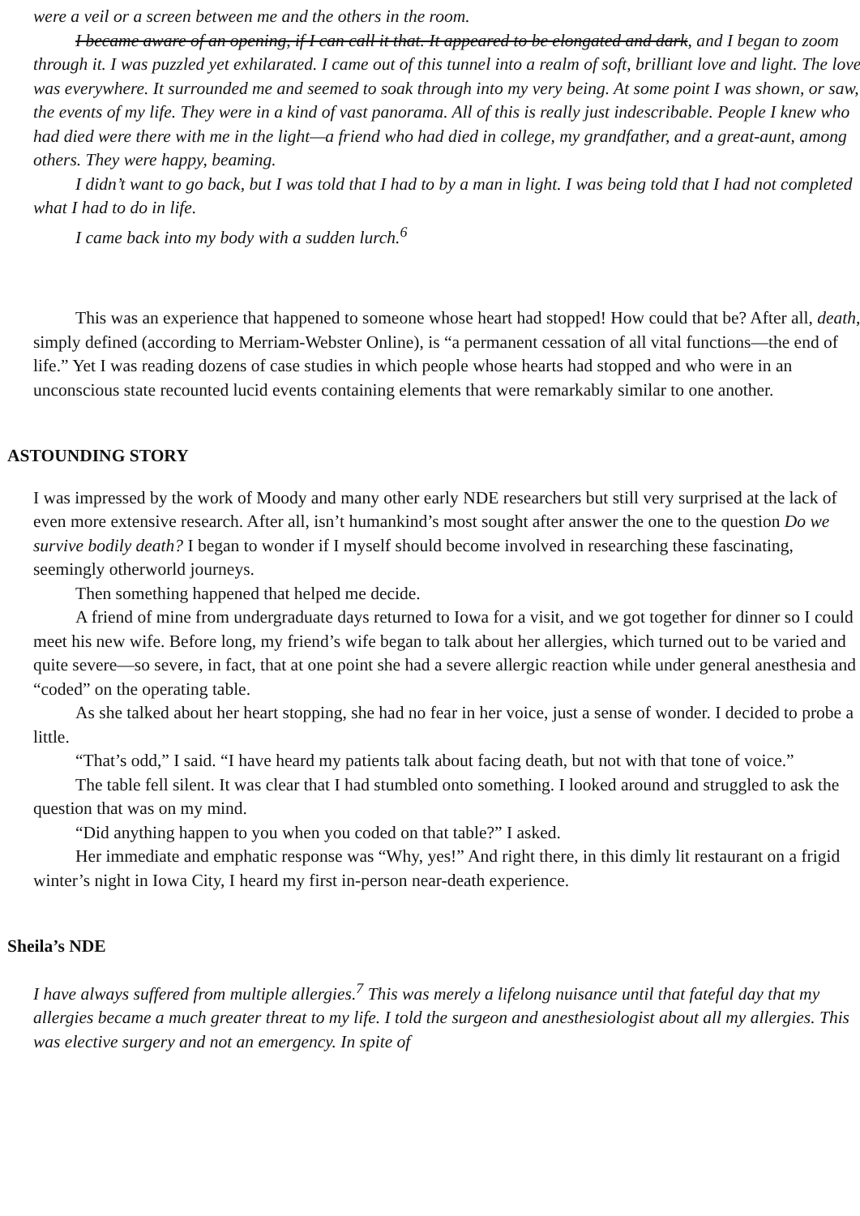were a veil or a screen between me and the others in the room.
I became aware of an opening, if I can call it that. It appeared to be elongated and dark, and I began to zoom through it. I was puzzled yet exhilarated. I came out of this tunnel into a realm of soft, brilliant love and light. The love was everywhere. It surrounded me and seemed to soak through into my very being. At some point I was shown, or saw, the events of my life. They were in a kind of vast panorama. All of this is really just indescribable. People I knew who had died were there with me in the light—a friend who had died in college, my grandfather, and a great-aunt, among others. They were happy, beaming.
I didn’t want to go back, but I was told that I had to by a man in light. I was being told that I had not completed what I had to do in life.
I came back into my body with a sudden lurch.<sup>6</sup>
This was an experience that happened to someone whose heart had stopped! How could that be? After all, death, simply defined (according to Merriam-Webster Online), is “a permanent cessation of all vital functions—the end of life.” Yet I was reading dozens of case studies in which people whose hearts had stopped and who were in an unconscious state recounted lucid events containing elements that were remarkably similar to one another.
ASTOUNDING STORY
I was impressed by the work of Moody and many other early NDE researchers but still very surprised at the lack of even more extensive research. After all, isn’t humankind’s most sought after answer the one to the question Do we survive bodily death? I began to wonder if I myself should become involved in researching these fascinating, seemingly otherworld journeys.
Then something happened that helped me decide.
A friend of mine from undergraduate days returned to Iowa for a visit, and we got together for dinner so I could meet his new wife. Before long, my friend’s wife began to talk about her allergies, which turned out to be varied and quite severe—so severe, in fact, that at one point she had a severe allergic reaction while under general anesthesia and “coded” on the operating table.
As she talked about her heart stopping, she had no fear in her voice, just a sense of wonder. I decided to probe a little.
“That’s odd,” I said. “I have heard my patients talk about facing death, but not with that tone of voice.”
The table fell silent. It was clear that I had stumbled onto something. I looked around and struggled to ask the question that was on my mind.
“Did anything happen to you when you coded on that table?” I asked.
Her immediate and emphatic response was “Why, yes!” And right there, in this dimly lit restaurant on a frigid winter’s night in Iowa City, I heard my first in-person near-death experience.
Sheila’s NDE
I have always suffered from multiple allergies.<sup>7</sup> This was merely a lifelong nuisance until that fateful day that my allergies became a much greater threat to my life. I told the surgeon and anesthesiologist about all my allergies. This was elective surgery and not an emergency. In spite of